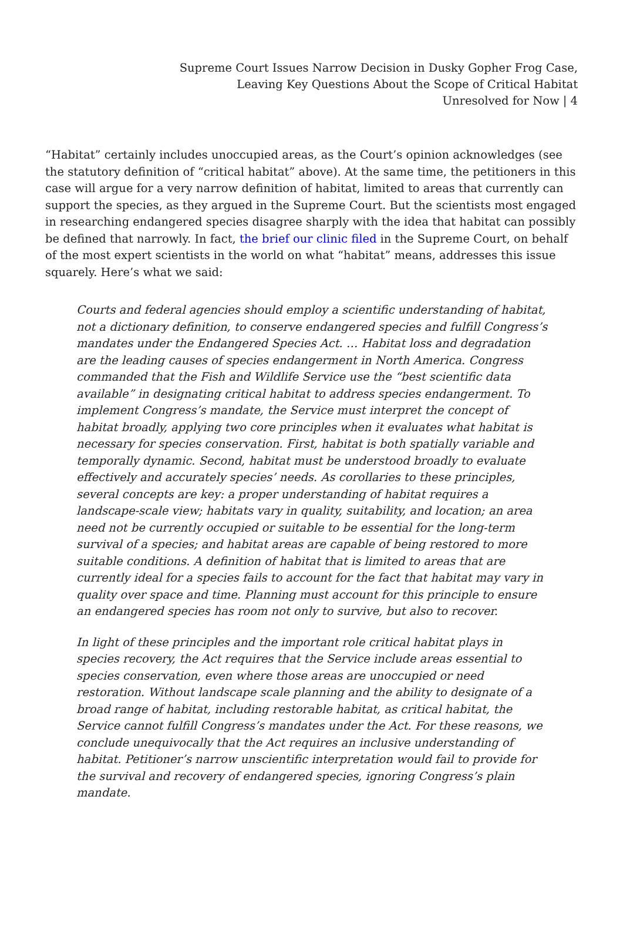Supreme Court Issues Narrow Decision in Dusky Gopher Frog Case,
Leaving Key Questions About the Scope of Critical Habitat
Unresolved for Now | 4
“Habitat” certainly includes unoccupied areas, as the Court’s opinion acknowledges (see the statutory definition of “critical habitat” above). At the same time, the petitioners in this case will argue for a very narrow definition of habitat, limited to areas that currently can support the species, as they argued in the Supreme Court. But the scientists most engaged in researching endangered species disagree sharply with the idea that habitat can possibly be defined that narrowly. In fact, the brief our clinic filed in the Supreme Court, on behalf of the most expert scientists in the world on what “habitat” means, addresses this issue squarely. Here’s what we said:
Courts and federal agencies should employ a scientific understanding of habitat, not a dictionary definition, to conserve endangered species and fulfill Congress’s mandates under the Endangered Species Act. … Habitat loss and degradation are the leading causes of species endangerment in North America. Congress commanded that the Fish and Wildlife Service use the “best scientific data available” in designating critical habitat to address species endangerment. To implement Congress’s mandate, the Service must interpret the concept of habitat broadly, applying two core principles when it evaluates what habitat is necessary for species conservation. First, habitat is both spatially variable and temporally dynamic. Second, habitat must be understood broadly to evaluate effectively and accurately species’ needs. As corollaries to these principles, several concepts are key: a proper understanding of habitat requires a landscape-scale view; habitats vary in quality, suitability, and location; an area need not be currently occupied or suitable to be essential for the long-term survival of a species; and habitat areas are capable of being restored to more suitable conditions. A definition of habitat that is limited to areas that are currently ideal for a species fails to account for the fact that habitat may vary in quality over space and time. Planning must account for this principle to ensure an endangered species has room not only to survive, but also to recover.
In light of these principles and the important role critical habitat plays in species recovery, the Act requires that the Service include areas essential to species conservation, even where those areas are unoccupied or need restoration. Without landscape scale planning and the ability to designate of a broad range of habitat, including restorable habitat, as critical habitat, the Service cannot fulfill Congress’s mandates under the Act. For these reasons, we conclude unequivocally that the Act requires an inclusive understanding of habitat. Petitioner’s narrow unscientific interpretation would fail to provide for the survival and recovery of endangered species, ignoring Congress’s plain mandate.